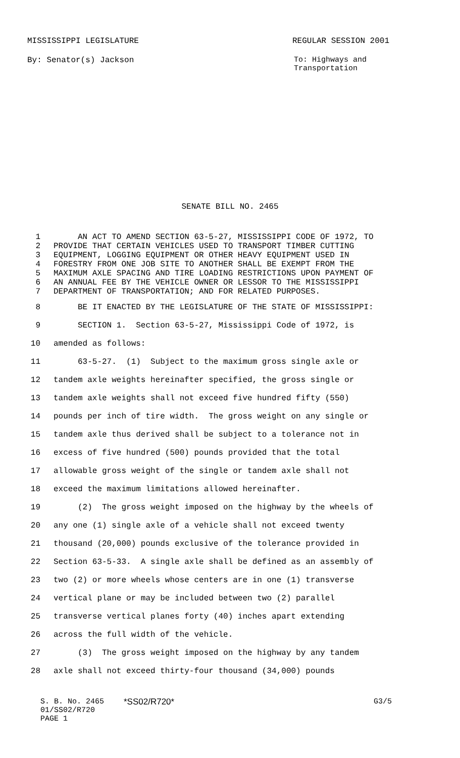MISSISSIPPI LEGISLATURE REGULAR SESSION 2001
By: Senator(s) Jackson To: Highways and
Transportation
SENATE BILL NO. 2465
1 AN ACT TO AMEND SECTION 63-5-27, MISSISSIPPI CODE OF 1972, TO
2 PROVIDE THAT CERTAIN VEHICLES USED TO TRANSPORT TIMBER CUTTING
3 EQUIPMENT, LOGGING EQUIPMENT OR OTHER HEAVY EQUIPMENT USED IN
4 FORESTRY FROM ONE JOB SITE TO ANOTHER SHALL BE EXEMPT FROM THE
5 MAXIMUM AXLE SPACING AND TIRE LOADING RESTRICTIONS UPON PAYMENT OF
6 AN ANNUAL FEE BY THE VEHICLE OWNER OR LESSOR TO THE MISSISSIPPI
7 DEPARTMENT OF TRANSPORTATION; AND FOR RELATED PURPOSES.
8 BE IT ENACTED BY THE LEGISLATURE OF THE STATE OF MISSISSIPPI:
9 SECTION 1. Section 63-5-27, Mississippi Code of 1972, is
10 amended as follows:
11 63-5-27. (1) Subject to the maximum gross single axle or
12 tandem axle weights hereinafter specified, the gross single or
13 tandem axle weights shall not exceed five hundred fifty (550)
14 pounds per inch of tire width. The gross weight on any single or
15 tandem axle thus derived shall be subject to a tolerance not in
16 excess of five hundred (500) pounds provided that the total
17 allowable gross weight of the single or tandem axle shall not
18 exceed the maximum limitations allowed hereinafter.
19 (2) The gross weight imposed on the highway by the wheels of
20 any one (1) single axle of a vehicle shall not exceed twenty
21 thousand (20,000) pounds exclusive of the tolerance provided in
22 Section 63-5-33. A single axle shall be defined as an assembly of
23 two (2) or more wheels whose centers are in one (1) transverse
24 vertical plane or may be included between two (2) parallel
25 transverse vertical planes forty (40) inches apart extending
26 across the full width of the vehicle.
27 (3) The gross weight imposed on the highway by any tandem
28 axle shall not exceed thirty-four thousand (34,000) pounds
S. B. No. 2465 *SS02/R720* G3/5
01/SS02/R720
PAGE 1